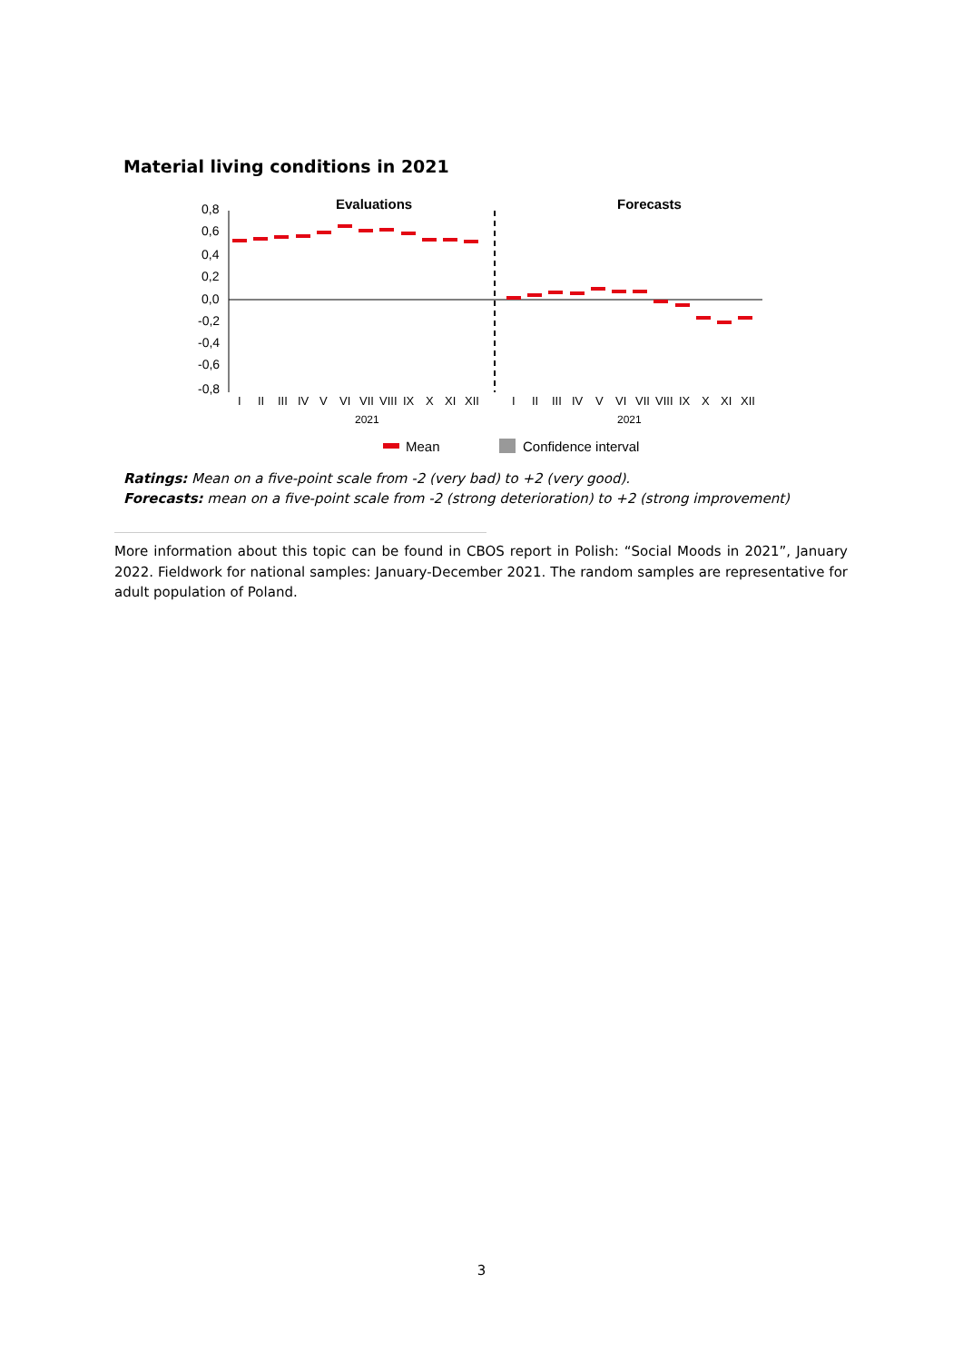Material living conditions in 2021
0,8
0,6
0,4
0,2
0,0
-0,2
-0,4
-0,6
-0,8
Evaluations
Forecasts
I
II
III
IV
V
VI
VII
VIII
IX
X
XI
XII
I
II
III
IV
V
VI
VII
VIII
IX
X
XI
XII
2021
2021
Mean
Confidence interval
Ratings: Mean on a five-point scale from -2 (very bad) to +2 (very good).
Forecasts: mean on a five-point scale from -2 (strong deterioration) to +2 (strong improvement)
More information about this topic can be found in CBOS report in Polish: “Social Moods in 2021”, January 2022. Fieldwork for national samples: January-December 2021. The random samples are representative for adult population of Poland.
3